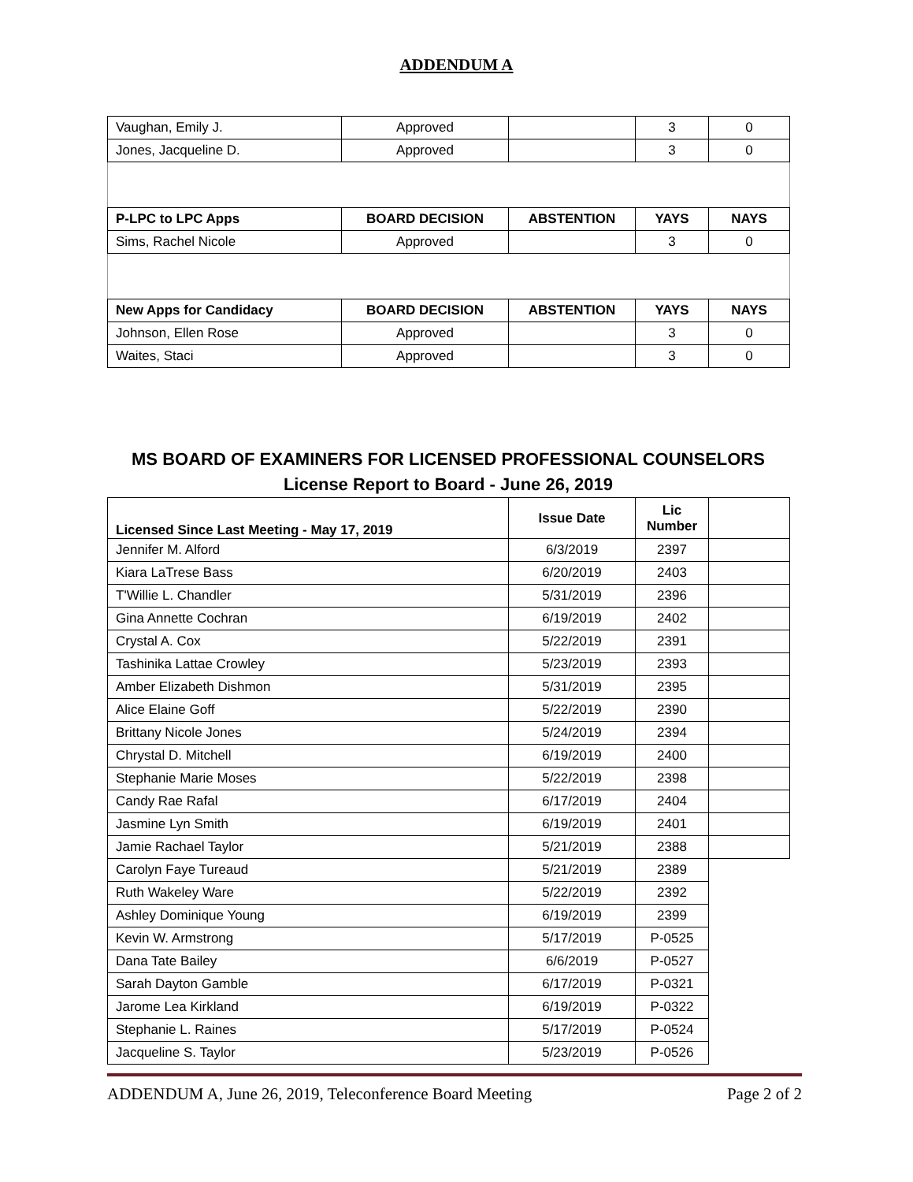ADDENDUM A
| Vaughan, Emily J. | Approved | | 3 | 0 |
| Jones, Jacqueline D. | Approved | | 3 | 0 |
| P-LPC to LPC Apps | BOARD DECISION | ABSTENTION | YAYS | NAYS |
| Sims, Rachel Nicole | Approved | | 3 | 0 |
| New Apps for Candidacy | BOARD DECISION | ABSTENTION | YAYS | NAYS |
| Johnson, Ellen Rose | Approved | | 3 | 0 |
| Waites, Staci | Approved | | 3 | 0 |
MS BOARD OF EXAMINERS FOR LICENSED PROFESSIONAL COUNSELORS
License Report to Board - June 26, 2019
| Licensed Since Last Meeting - May 17, 2019 | Issue Date | Lic Number | |
| Jennifer M. Alford | 6/3/2019 | 2397 | |
| Kiara LaTrese Bass | 6/20/2019 | 2403 | |
| T'Willie L. Chandler | 5/31/2019 | 2396 | |
| Gina Annette Cochran | 6/19/2019 | 2402 | |
| Crystal A. Cox | 5/22/2019 | 2391 | |
| Tashinika Lattae Crowley | 5/23/2019 | 2393 | |
| Amber Elizabeth Dishmon | 5/31/2019 | 2395 | |
| Alice Elaine Goff | 5/22/2019 | 2390 | |
| Brittany Nicole Jones | 5/24/2019 | 2394 | |
| Chrystal D. Mitchell | 6/19/2019 | 2400 | |
| Stephanie Marie Moses | 5/22/2019 | 2398 | |
| Candy Rae Rafal | 6/17/2019 | 2404 | |
| Jasmine Lyn Smith | 6/19/2019 | 2401 | |
| Jamie Rachael Taylor | 5/21/2019 | 2388 | |
| Carolyn Faye Tureaud | 5/21/2019 | 2389 | |
| Ruth Wakeley Ware | 5/22/2019 | 2392 | |
| Ashley Dominique Young | 6/19/2019 | 2399 | |
| Kevin W. Armstrong | 5/17/2019 | P-0525 | |
| Dana Tate Bailey | 6/6/2019 | P-0527 | |
| Sarah Dayton Gamble | 6/17/2019 | P-0321 | |
| Jarome Lea Kirkland | 6/19/2019 | P-0322 | |
| Stephanie L. Raines | 5/17/2019 | P-0524 | |
| Jacqueline S. Taylor | 5/23/2019 | P-0526 | |
ADDENDUM A, June 26, 2019, Teleconference Board Meeting Page 2 of 2